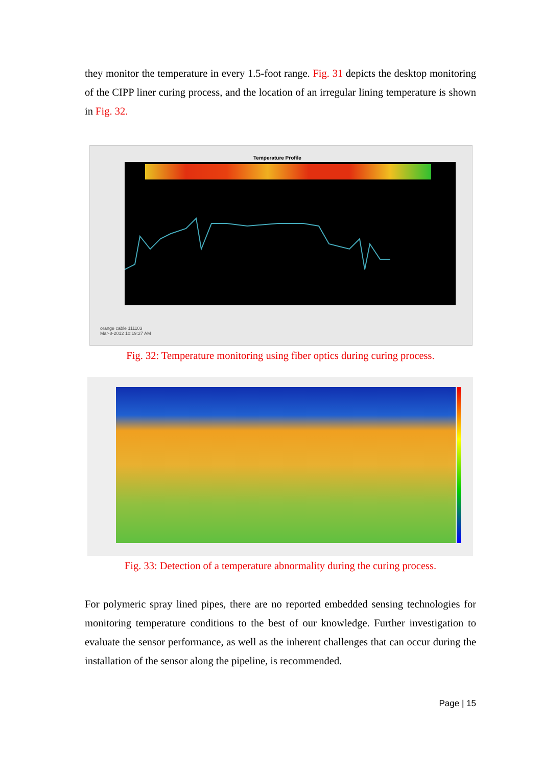they monitor the temperature in every 1.5-foot range. Fig. 31 depicts the desktop monitoring of the CIPP liner curing process, and the location of an irregular lining temperature is shown in Fig. 32.
Temperature Profile
orange cable 111103
Mar-8-2012 10:19:27 AM
Fig. 32: Temperature monitoring using fiber optics during curing process.
Fig. 33: Detection of a temperature abnormality during the curing process.
For polymeric spray lined pipes, there are no reported embedded sensing technologies for monitoring temperature conditions to the best of our knowledge. Further investigation to evaluate the sensor performance, as well as the inherent challenges that can occur during the installation of the sensor along the pipeline, is recommended.
Page | 15